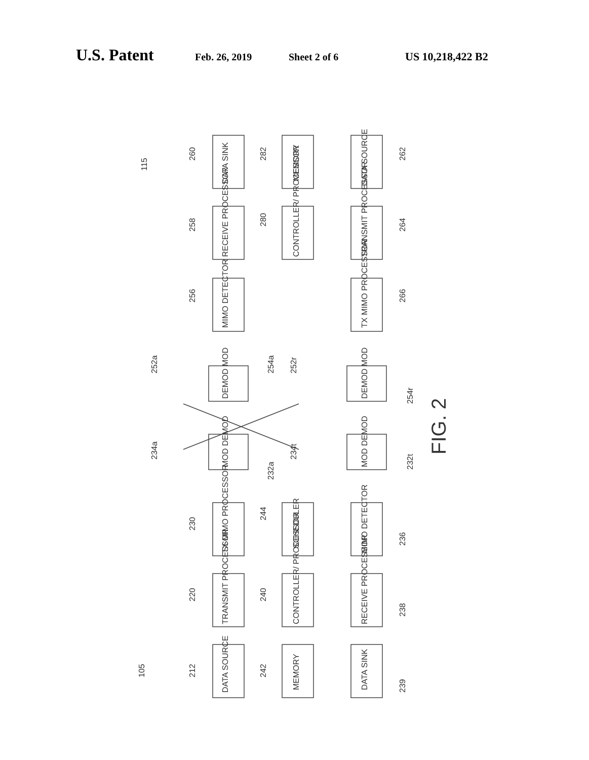U.S. Patent
Feb. 26, 2019 Sheet 2 of 6 US 10,218,422 B2
DATA SINK
MEMORY
DATA SOURCE
RECEIVE PROCESSOR
CONTROLLER/ PROCESSOR
TRANSMIT PROCESSOR
MIMO DETECTOR
TX MIMO PROCESSOR
DEMOD MOD
DEMOD MOD
MOD DEMOD
MOD DEMOD
TX MIMO PROCESSOR
SCHEDULER
MIMO DETECTOR
TRANSMIT PROCESSOR
CONTROLLER/ PROCESSOR
RECEIVE PROCESSOR
DATA SOURCE
MEMORY
DATA SINK
115
260
282
262
258
280
264
256
266
252a
254a
252r
254r
234a
232a
234t
232t
230
244
236
220
240
238
105
212
242
239
FIG. 2